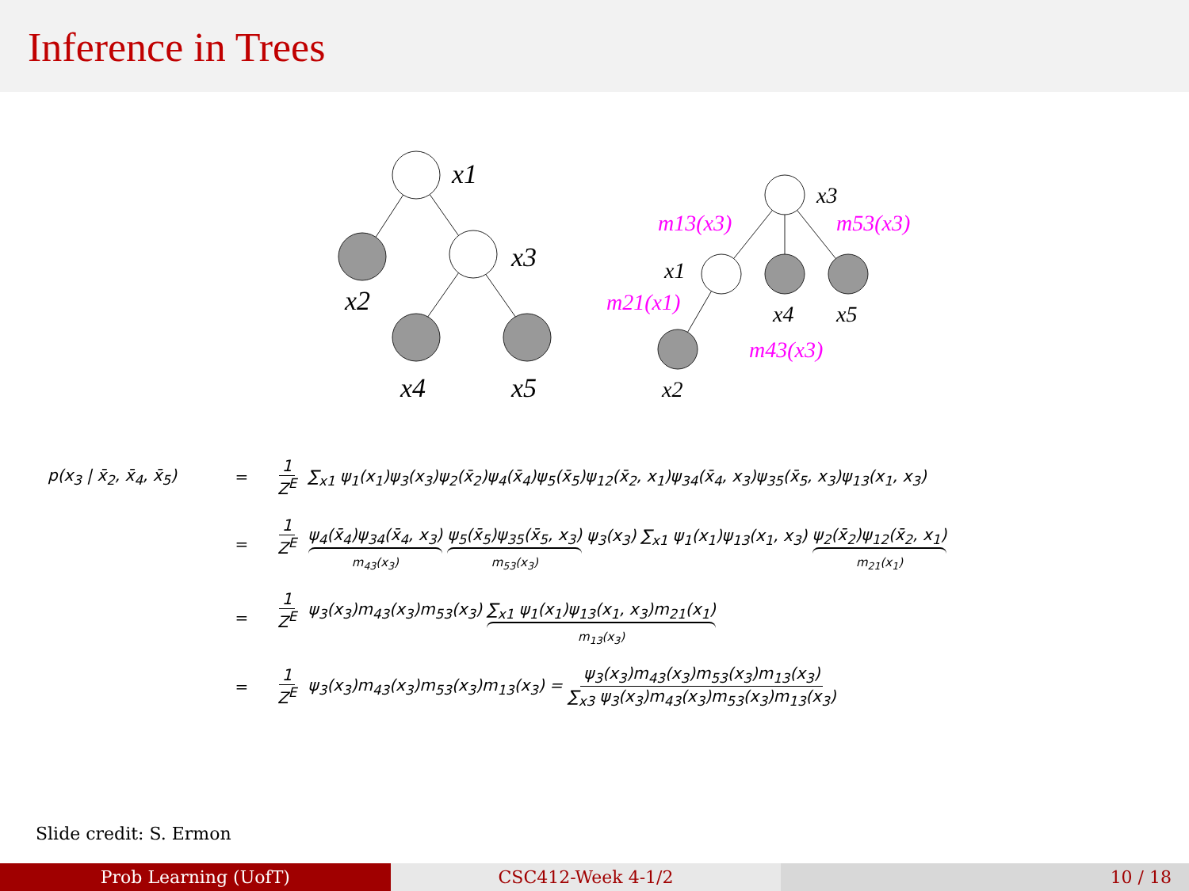Inference in Trees
x1
x3
x2
x4
x5
x3
x1
x4
x5
x2
m13(x3)
m53(x3)
m21(x1)
m43(x3)
p(x<sub>3</sub> | x̄<sub>2</sub>, x̄<sub>4</sub>, x̄<sub>5</sub>)
=
1 Z<sup>E</sup> ∑<sub>x1</sub> ψ<sub>1</sub>(x<sub>1</sub>)ψ<sub>3</sub>(x<sub>3</sub>)ψ<sub>2</sub>(x̄<sub>2</sub>)ψ<sub>4</sub>(x̄<sub>4</sub>)ψ<sub>5</sub>(x̄<sub>5</sub>)ψ<sub>12</sub>(x̄<sub>2</sub>, x<sub>1</sub>)ψ<sub>34</sub>(x̄<sub>4</sub>, x<sub>3</sub>)ψ<sub>35</sub>(x̄<sub>5</sub>, x<sub>3</sub>)ψ<sub>13</sub>(x<sub>1</sub>, x<sub>3</sub>)
=
1 Z<sup>E</sup> ψ<sub>4</sub>(x̄<sub>4</sub>)ψ<sub>34</sub>(x̄<sub>4</sub>, x<sub>3</sub>) m<sub>43</sub>(x<sub>3</sub>) ψ<sub>5</sub>(x̄<sub>5</sub>)ψ<sub>35</sub>(x̄<sub>5</sub>, x<sub>3</sub>) m<sub>53</sub>(x<sub>3</sub>) ψ<sub>3</sub>(x<sub>3</sub>) ∑<sub>x1</sub> ψ<sub>1</sub>(x<sub>1</sub>)ψ<sub>13</sub>(x<sub>1</sub>, x<sub>3</sub>) ψ<sub>2</sub>(x̄<sub>2</sub>)ψ<sub>12</sub>(x̄<sub>2</sub>, x<sub>1</sub>) m<sub>21</sub>(x<sub>1</sub>)
=
1 Z<sup>E</sup> ψ<sub>3</sub>(x<sub>3</sub>)m<sub>43</sub>(x<sub>3</sub>)m<sub>53</sub>(x<sub>3</sub>) ∑<sub>x1</sub> ψ<sub>1</sub>(x<sub>1</sub>)ψ<sub>13</sub>(x<sub>1</sub>, x<sub>3</sub>)m<sub>21</sub>(x<sub>1</sub>) m<sub>13</sub>(x<sub>3</sub>)
=
1 Z<sup>E</sup> ψ<sub>3</sub>(x<sub>3</sub>)m<sub>43</sub>(x<sub>3</sub>)m<sub>53</sub>(x<sub>3</sub>)m<sub>13</sub>(x<sub>3</sub>) = ψ<sub>3</sub>(x<sub>3</sub>)m<sub>43</sub>(x<sub>3</sub>)m<sub>53</sub>(x<sub>3</sub>)m<sub>13</sub>(x<sub>3</sub>) ∑<sub>x3</sub> ψ<sub>3</sub>(x<sub>3</sub>)m<sub>43</sub>(x<sub>3</sub>)m<sub>53</sub>(x<sub>3</sub>)m<sub>13</sub>(x<sub>3</sub>)
Slide credit: S. Ermon
Prob Learning (UofT) CSC412-Week 4-1/2 10 / 18